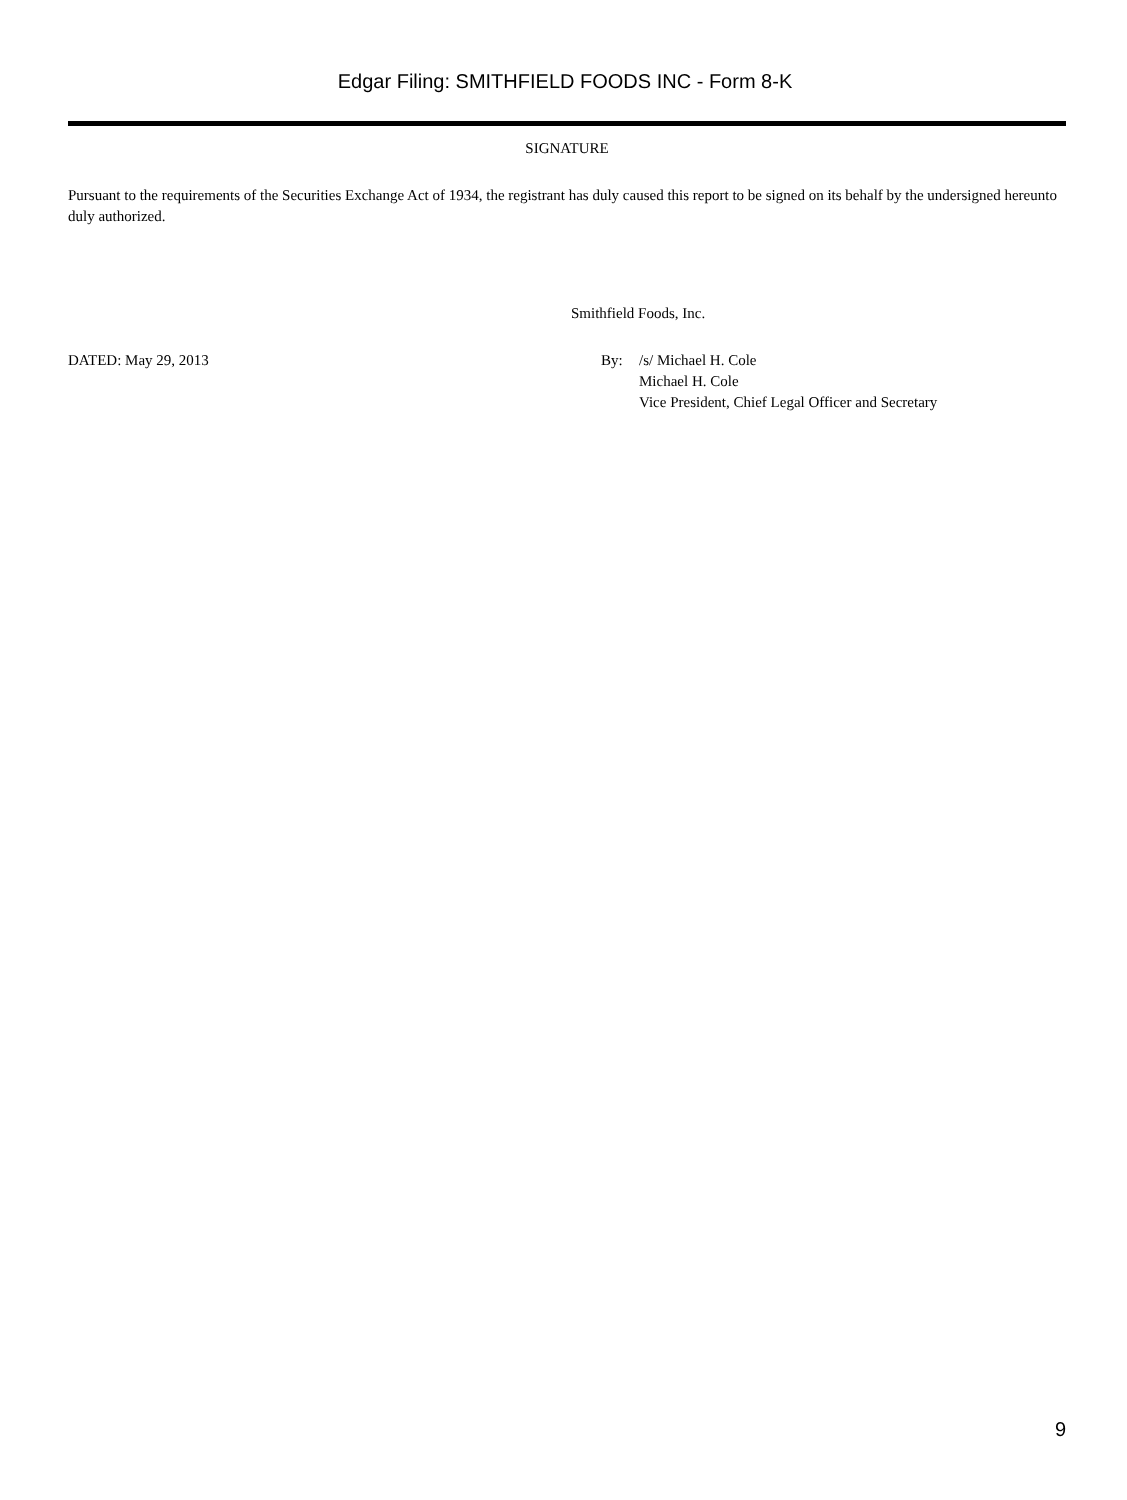Edgar Filing: SMITHFIELD FOODS INC - Form 8-K
SIGNATURE
Pursuant to the requirements of the Securities Exchange Act of 1934, the registrant has duly caused this report to be signed on its behalf by the undersigned hereunto duly authorized.
Smithfield Foods, Inc.
DATED: May 29, 2013 By: /s/ Michael H. Cole
Michael H. Cole
Vice President, Chief Legal Officer and Secretary
9